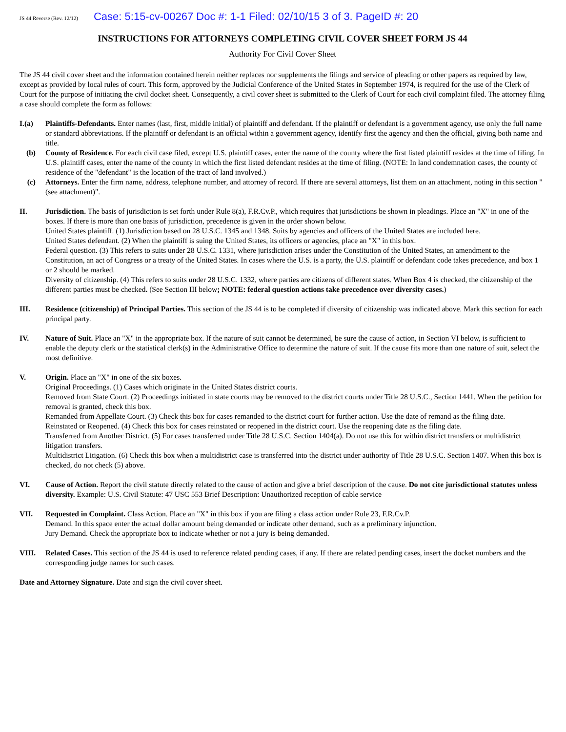JS 44 Reverse (Rev. 12/12) Case: 5:15-cv-00267 Doc #: 1-1 Filed: 02/10/15 3 of 3. PageID #: 20
INSTRUCTIONS FOR ATTORNEYS COMPLETING CIVIL COVER SHEET FORM JS 44
Authority For Civil Cover Sheet
The JS 44 civil cover sheet and the information contained herein neither replaces nor supplements the filings and service of pleading or other papers as required by law, except as provided by local rules of court. This form, approved by the Judicial Conference of the United States in September 1974, is required for the use of the Clerk of Court for the purpose of initiating the civil docket sheet. Consequently, a civil cover sheet is submitted to the Clerk of Court for each civil complaint filed. The attorney filing a case should complete the form as follows:
I.(a) Plaintiffs-Defendants. Enter names (last, first, middle initial) of plaintiff and defendant. If the plaintiff or defendant is a government agency, use only the full name or standard abbreviations. If the plaintiff or defendant is an official within a government agency, identify first the agency and then the official, giving both name and title.
(b) County of Residence. For each civil case filed, except U.S. plaintiff cases, enter the name of the county where the first listed plaintiff resides at the time of filing. In U.S. plaintiff cases, enter the name of the county in which the first listed defendant resides at the time of filing. (NOTE: In land condemnation cases, the county of residence of the "defendant" is the location of the tract of land involved.)
(c) Attorneys. Enter the firm name, address, telephone number, and attorney of record. If there are several attorneys, list them on an attachment, noting in this section "(see attachment)".
II. Jurisdiction. The basis of jurisdiction is set forth under Rule 8(a), F.R.Cv.P., which requires that jurisdictions be shown in pleadings. Place an "X" in one of the boxes. If there is more than one basis of jurisdiction, precedence is given in the order shown below.
United States plaintiff. (1) Jurisdiction based on 28 U.S.C. 1345 and 1348. Suits by agencies and officers of the United States are included here.
United States defendant. (2) When the plaintiff is suing the United States, its officers or agencies, place an "X" in this box.
Federal question. (3) This refers to suits under 28 U.S.C. 1331, where jurisdiction arises under the Constitution of the United States, an amendment to the Constitution, an act of Congress or a treaty of the United States. In cases where the U.S. is a party, the U.S. plaintiff or defendant code takes precedence, and box 1 or 2 should be marked.
Diversity of citizenship. (4) This refers to suits under 28 U.S.C. 1332, where parties are citizens of different states. When Box 4 is checked, the citizenship of the different parties must be checked. (See Section III below; NOTE: federal question actions take precedence over diversity cases.)
III. Residence (citizenship) of Principal Parties. This section of the JS 44 is to be completed if diversity of citizenship was indicated above. Mark this section for each principal party.
IV. Nature of Suit. Place an "X" in the appropriate box. If the nature of suit cannot be determined, be sure the cause of action, in Section VI below, is sufficient to enable the deputy clerk or the statistical clerk(s) in the Administrative Office to determine the nature of suit. If the cause fits more than one nature of suit, select the most definitive.
V. Origin. Place an "X" in one of the six boxes.
Original Proceedings. (1) Cases which originate in the United States district courts.
Removed from State Court. (2) Proceedings initiated in state courts may be removed to the district courts under Title 28 U.S.C., Section 1441. When the petition for removal is granted, check this box.
Remanded from Appellate Court. (3) Check this box for cases remanded to the district court for further action. Use the date of remand as the filing date.
Reinstated or Reopened. (4) Check this box for cases reinstated or reopened in the district court. Use the reopening date as the filing date.
Transferred from Another District. (5) For cases transferred under Title 28 U.S.C. Section 1404(a). Do not use this for within district transfers or multidistrict litigation transfers.
Multidistrict Litigation. (6) Check this box when a multidistrict case is transferred into the district under authority of Title 28 U.S.C. Section 1407. When this box is checked, do not check (5) above.
VI. Cause of Action. Report the civil statute directly related to the cause of action and give a brief description of the cause. Do not cite jurisdictional statutes unless diversity. Example: U.S. Civil Statute: 47 USC 553 Brief Description: Unauthorized reception of cable service
VII. Requested in Complaint. Class Action. Place an "X" in this box if you are filing a class action under Rule 23, F.R.Cv.P.
Demand. In this space enter the actual dollar amount being demanded or indicate other demand, such as a preliminary injunction.
Jury Demand. Check the appropriate box to indicate whether or not a jury is being demanded.
VIII. Related Cases. This section of the JS 44 is used to reference related pending cases, if any. If there are related pending cases, insert the docket numbers and the corresponding judge names for such cases.
Date and Attorney Signature. Date and sign the civil cover sheet.